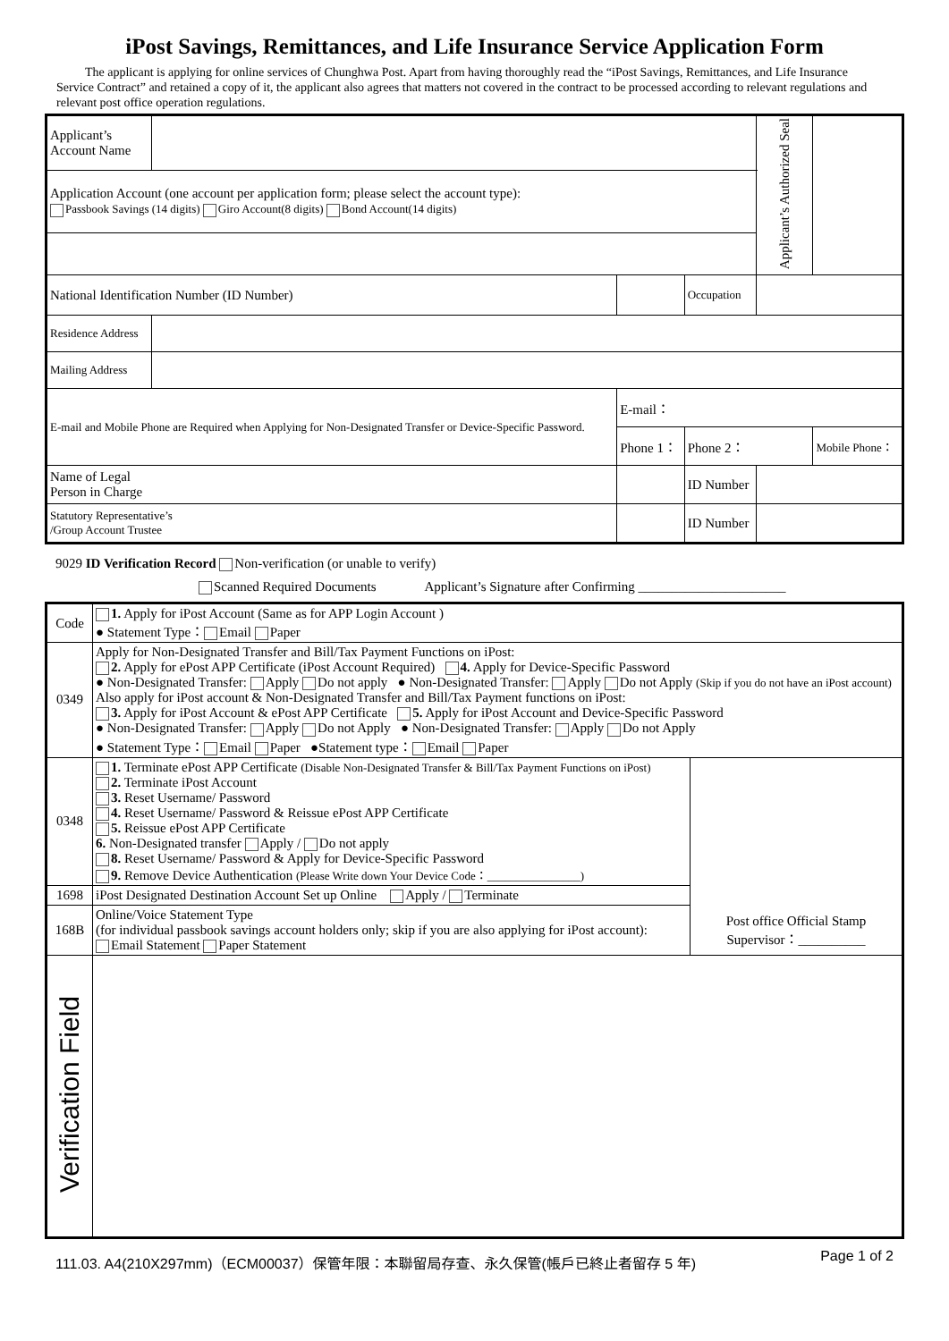iPost Savings, Remittances, and Life Insurance Service Application Form
The applicant is applying for online services of Chunghwa Post. Apart from having thoroughly read the “iPost Savings, Remittances, and Life Insurance Service Contract” and retained a copy of it, the applicant also agrees that matters not covered in the contract to be processed according to relevant regulations and relevant post office operation regulations.
| Applicant’s Account Name | | | | | Applicant’s Authorized Seal | |
| Application Account (one account per application form; please select the account type): Passbook Savings (14 digits) Giro Account(8 digits) Bond Account(14 digits) | | | | | | |
| National Identification Number (ID Number) | | | Occupation | | | |
| Residence Address | | | | | | |
| Mailing Address | | | | | | |
| E-mail and Mobile Phone are Required when Applying for Non-Designated Transfer or Device-Specific Password. | | E-mail： | | | | |
| | | Phone 1： | Phone 2： | | | Mobile Phone： |
| Name of Legal Person in Charge | | | ID Number | | | |
| Statutory Representative’s /Group Account Trustee | | | ID Number | | | |
9029 ID Verification Record Non-verification (or unable to verify)
Scanned Required Documents Applicant’s Signature after Confirming ______________________
| Code | 1. Apply for iPost Account (Same as for APP Login Account ) ● Statement Type： Email Paper | |
| 0349 | Apply for Non-Designated Transfer and Bill/Tax Payment Functions on iPost: 2. Apply for ePost APP Certificate (iPost Account Required) 4. Apply for Device-Specific Password ● Non-Designated Transfer: Apply Do not apply ● Non-Designated Transfer: Apply Do not Apply (Skip if you do not have an iPost account) Also apply for iPost account & Non-Designated Transfer and Bill/Tax Payment functions on iPost: 3. Apply for iPost Account & ePost APP Certificate 5. Apply for iPost Account and Device-Specific Password ● Non-Designated Transfer: Apply Do not Apply ● Non-Designated Transfer: Apply Do not Apply ● Statement Type： Email Paper ●Statement type： Email Paper | |
| 0348 | 1. Terminate ePost APP Certificate (Disable Non-Designated Transfer & Bill/Tax Payment Functions on iPost) 2. Terminate iPost Account 3. Reset Username/ Password 4. Reset Username/ Password & Reissue ePost APP Certificate 5. Reissue ePost APP Certificate 6. Non-Designated transfer Apply / Do not apply 8. Reset Username/ Password & Apply for Device-Specific Password 9. Remove Device Authentication (Please Write down Your Device Code：________________) | Post office Official Stamp Supervisor：__________ |
| 1698 | iPost Designated Destination Account Set up Online Apply / Terminate | |
| 168B | Online/Voice Statement Type (for individual passbook savings account holders only; skip if you are also applying for iPost account): Email Statement Paper Statement | |
| Verification Field | | |
111.03. A4(210X297mm)（ECM00037）保管年限：本聯留局存查、永久保管(帳戶已終止者留存 5 年) Page 1 of 2